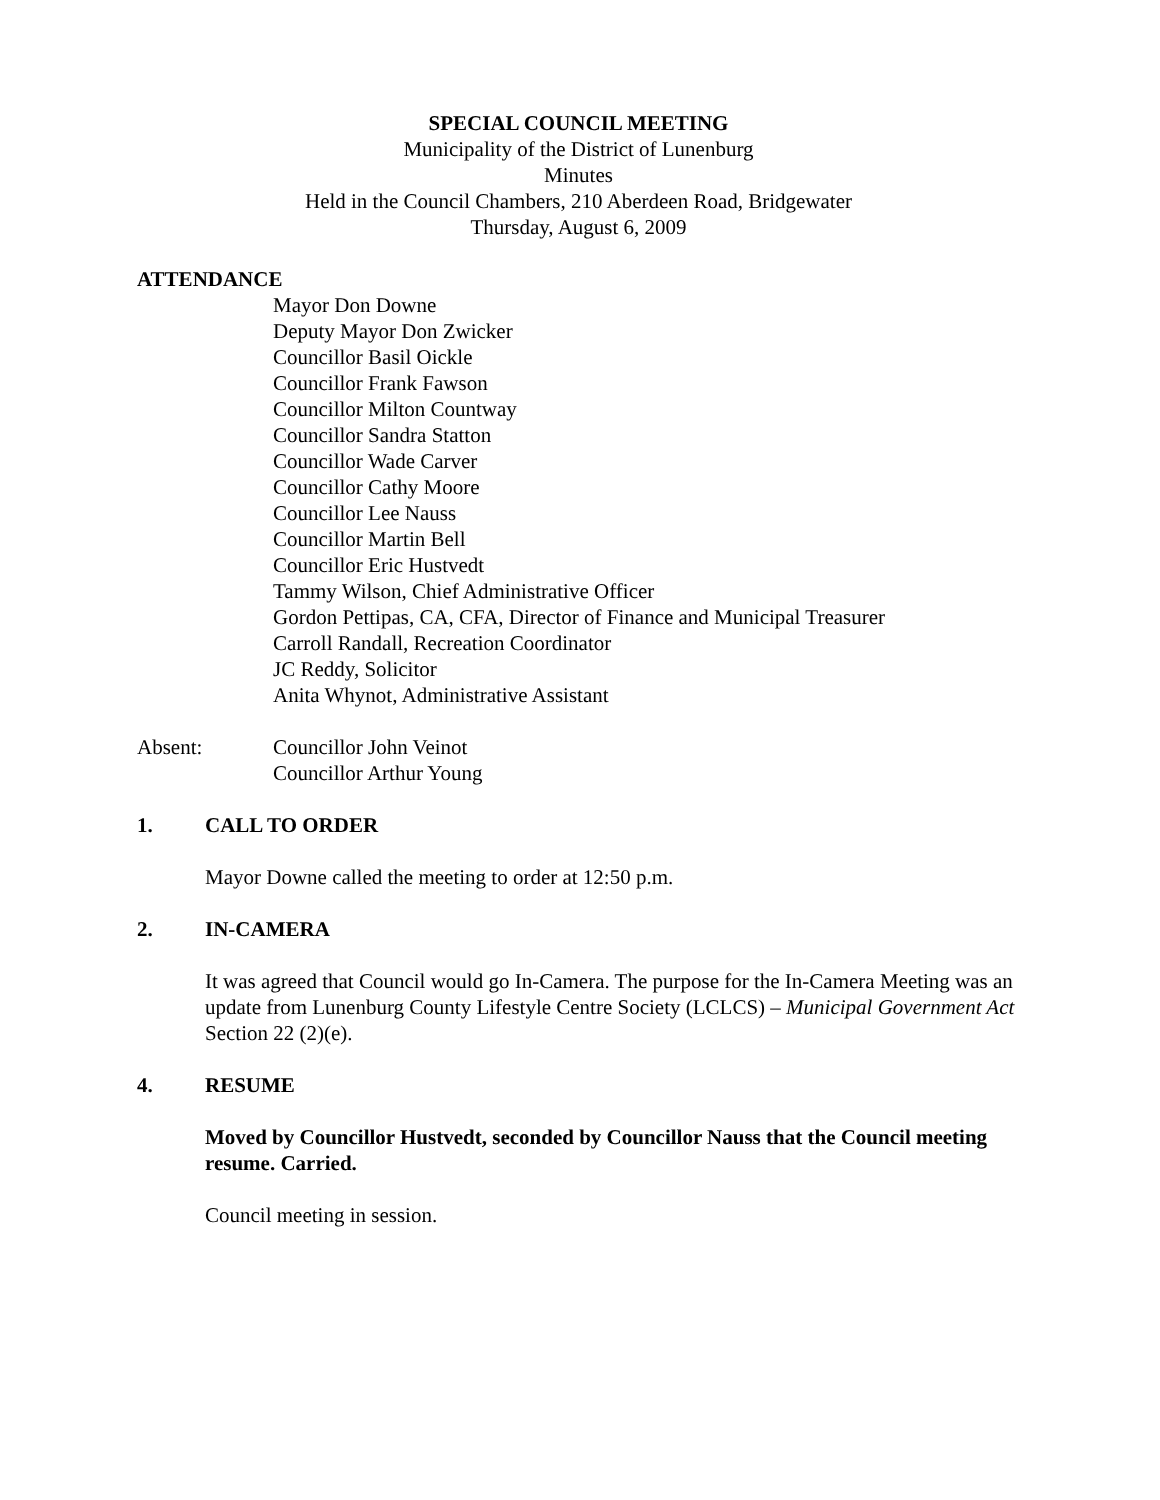SPECIAL COUNCIL MEETING
Municipality of the District of Lunenburg
Minutes
Held in the Council Chambers, 210 Aberdeen Road, Bridgewater
Thursday, August 6, 2009
ATTENDANCE
Mayor Don Downe
Deputy Mayor Don Zwicker
Councillor Basil Oickle
Councillor Frank Fawson
Councillor Milton Countway
Councillor Sandra Statton
Councillor Wade Carver
Councillor Cathy Moore
Councillor Lee Nauss
Councillor Martin Bell
Councillor Eric Hustvedt
Tammy Wilson, Chief Administrative Officer
Gordon Pettipas, CA, CFA, Director of Finance and Municipal Treasurer
Carroll Randall, Recreation Coordinator
JC Reddy, Solicitor
Anita Whynot, Administrative Assistant
Absent: Councillor John Veinot
Councillor Arthur Young
1. CALL TO ORDER
Mayor Downe called the meeting to order at 12:50 p.m.
2. IN-CAMERA
It was agreed that Council would go In-Camera. The purpose for the In-Camera Meeting was an update from Lunenburg County Lifestyle Centre Society (LCLCS) – Municipal Government Act Section 22 (2)(e).
4. RESUME
Moved by Councillor Hustvedt, seconded by Councillor Nauss that the Council meeting resume. Carried.
Council meeting in session.